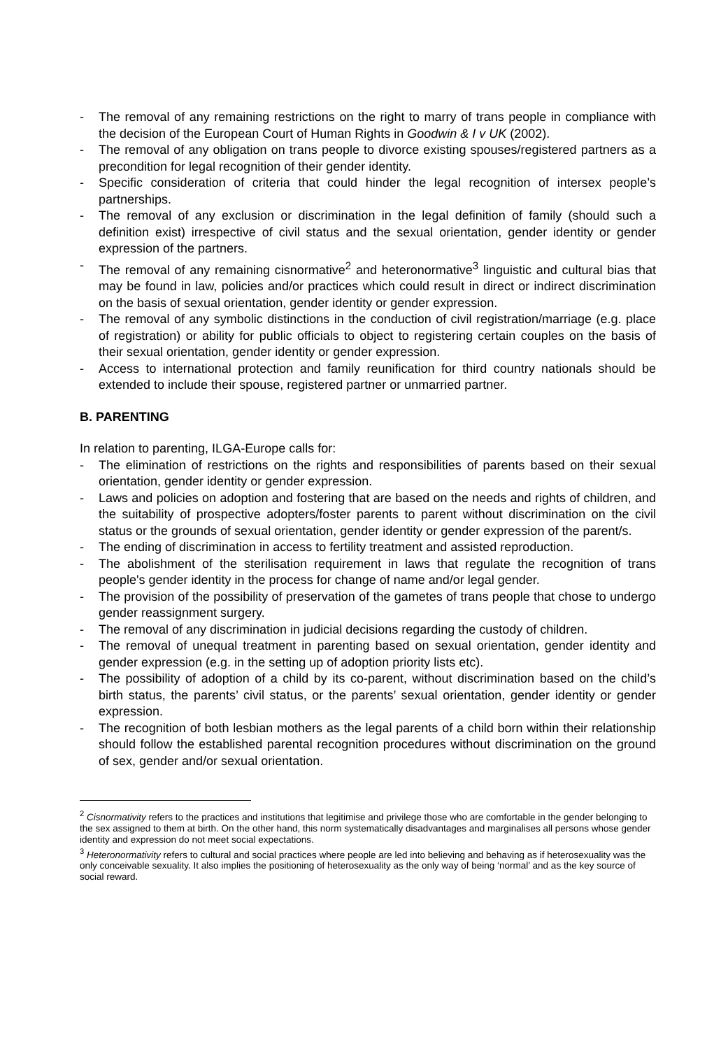- The removal of any remaining restrictions on the right to marry of trans people in compliance with the decision of the European Court of Human Rights in Goodwin & I v UK (2002).
- The removal of any obligation on trans people to divorce existing spouses/registered partners as a precondition for legal recognition of their gender identity.
- Specific consideration of criteria that could hinder the legal recognition of intersex people’s partnerships.
- The removal of any exclusion or discrimination in the legal definition of family (should such a definition exist) irrespective of civil status and the sexual orientation, gender identity or gender expression of the partners.
- The removal of any remaining cisnormative<sup>2</sup> and heteronormative<sup>3</sup> linguistic and cultural bias that may be found in law, policies and/or practices which could result in direct or indirect discrimination on the basis of sexual orientation, gender identity or gender expression.
- The removal of any symbolic distinctions in the conduction of civil registration/marriage (e.g. place of registration) or ability for public officials to object to registering certain couples on the basis of their sexual orientation, gender identity or gender expression.
- Access to international protection and family reunification for third country nationals should be extended to include their spouse, registered partner or unmarried partner.
B. PARENTING
In relation to parenting, ILGA-Europe calls for:
- The elimination of restrictions on the rights and responsibilities of parents based on their sexual orientation, gender identity or gender expression.
- Laws and policies on adoption and fostering that are based on the needs and rights of children, and the suitability of prospective adopters/foster parents to parent without discrimination on the civil status or the grounds of sexual orientation, gender identity or gender expression of the parent/s.
- The ending of discrimination in access to fertility treatment and assisted reproduction.
- The abolishment of the sterilisation requirement in laws that regulate the recognition of trans people's gender identity in the process for change of name and/or legal gender.
- The provision of the possibility of preservation of the gametes of trans people that chose to undergo gender reassignment surgery.
- The removal of any discrimination in judicial decisions regarding the custody of children.
- The removal of unequal treatment in parenting based on sexual orientation, gender identity and gender expression (e.g. in the setting up of adoption priority lists etc).
- The possibility of adoption of a child by its co-parent, without discrimination based on the child’s birth status, the parents’ civil status, or the parents’ sexual orientation, gender identity or gender expression.
- The recognition of both lesbian mothers as the legal parents of a child born within their relationship should follow the established parental recognition procedures without discrimination on the ground of sex, gender and/or sexual orientation.
<sup>2</sup> Cisnormativity refers to the practices and institutions that legitimise and privilege those who are comfortable in the gender belonging to the sex assigned to them at birth. On the other hand, this norm systematically disadvantages and marginalises all persons whose gender identity and expression do not meet social expectations.
<sup>3</sup> Heteronormativity refers to cultural and social practices where people are led into believing and behaving as if heterosexuality was the only conceivable sexuality. It also implies the positioning of heterosexuality as the only way of being ‘normal’ and as the key source of social reward.